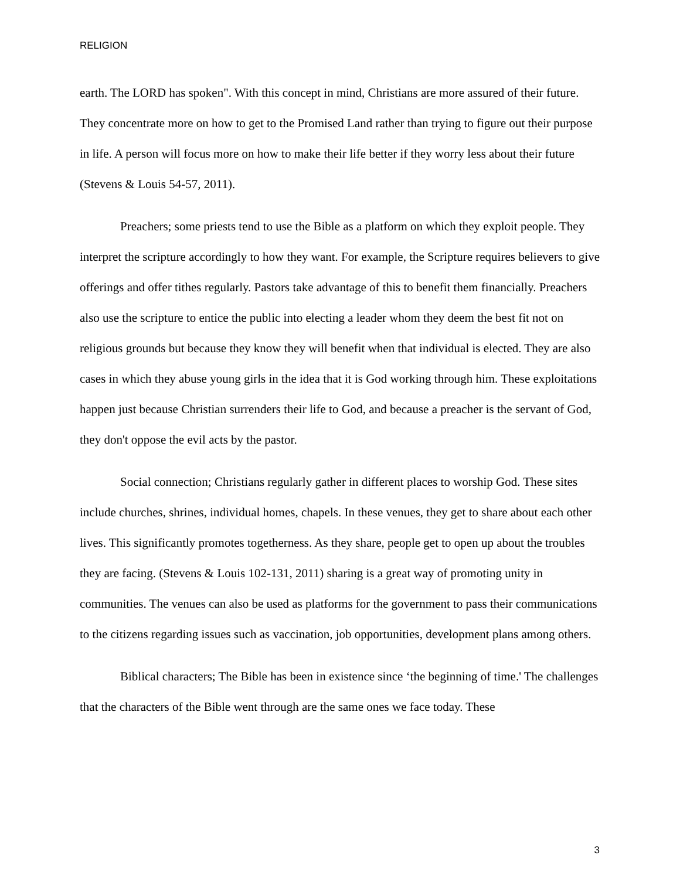RELIGION
earth. The LORD has spoken". With this concept in mind, Christians are more assured of their future. They concentrate more on how to get to the Promised Land rather than trying to figure out their purpose in life. A person will focus more on how to make their life better if they worry less about their future (Stevens & Louis 54-57, 2011).
Preachers; some priests tend to use the Bible as a platform on which they exploit people. They interpret the scripture accordingly to how they want. For example, the Scripture requires believers to give offerings and offer tithes regularly. Pastors take advantage of this to benefit them financially. Preachers also use the scripture to entice the public into electing a leader whom they deem the best fit not on religious grounds but because they know they will benefit when that individual is elected. They are also cases in which they abuse young girls in the idea that it is God working through him. These exploitations happen just because Christian surrenders their life to God, and because a preacher is the servant of God, they don't oppose the evil acts by the pastor.
Social connection; Christians regularly gather in different places to worship God. These sites include churches, shrines, individual homes, chapels. In these venues, they get to share about each other lives. This significantly promotes togetherness. As they share, people get to open up about the troubles they are facing. (Stevens & Louis 102-131, 2011) sharing is a great way of promoting unity in communities. The venues can also be used as platforms for the government to pass their communications to the citizens regarding issues such as vaccination, job opportunities, development plans among others.
Biblical characters; The Bible has been in existence since ‘the beginning of time.' The challenges that the characters of the Bible went through are the same ones we face today. These
3